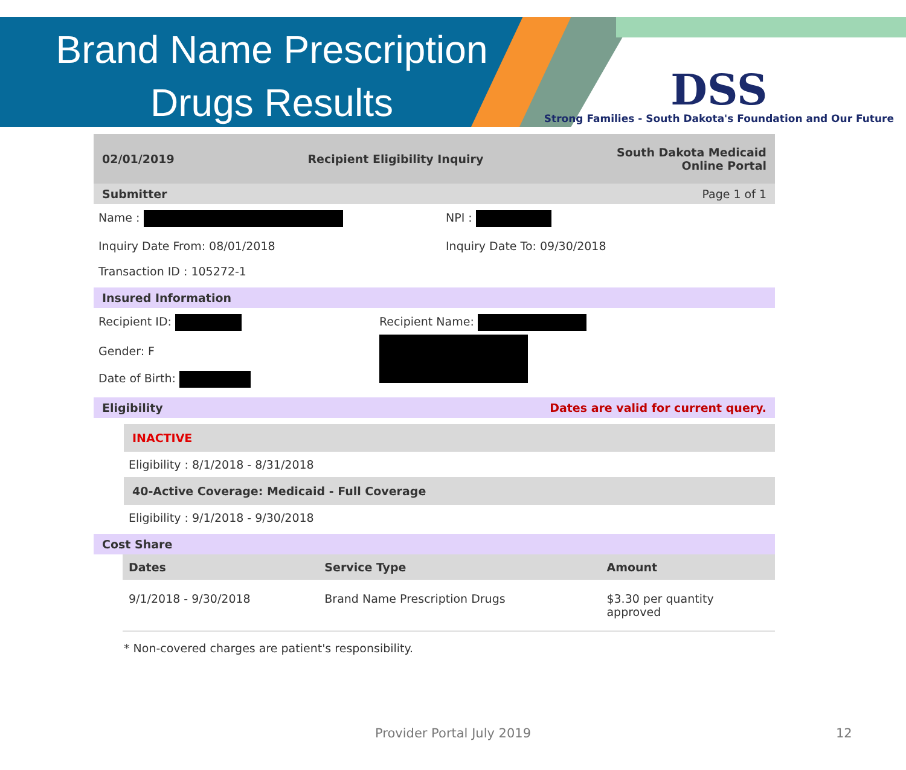Brand Name Prescription
Drugs Results
DSS
Strong Families - South Dakota's Foundation and Our Future
02/01/2019 Recipient Eligibility Inquiry South Dakota Medicaid
Online Portal
Submitter Page 1 of 1
Name : NPI :
Inquiry Date From: 08/01/2018 Inquiry Date To: 09/30/2018
Transaction ID : 105272-1
Insured Information
Recipient ID:
Gender: F
Date of Birth:
Recipient Name:
Eligibility Dates are valid for current query.
INACTIVE
Eligibility : 8/1/2018 - 8/31/2018
40-Active Coverage: Medicaid - Full Coverage
Eligibility : 9/1/2018 - 9/30/2018
Cost Share
| Dates | Service Type | Amount |
| --- | --- | --- |
| 9/1/2018 - 9/30/2018 | Brand Name Prescription Drugs | $3.30 per quantity approved |
* Non-covered charges are patient's responsibility.
Provider Portal July 2019 12